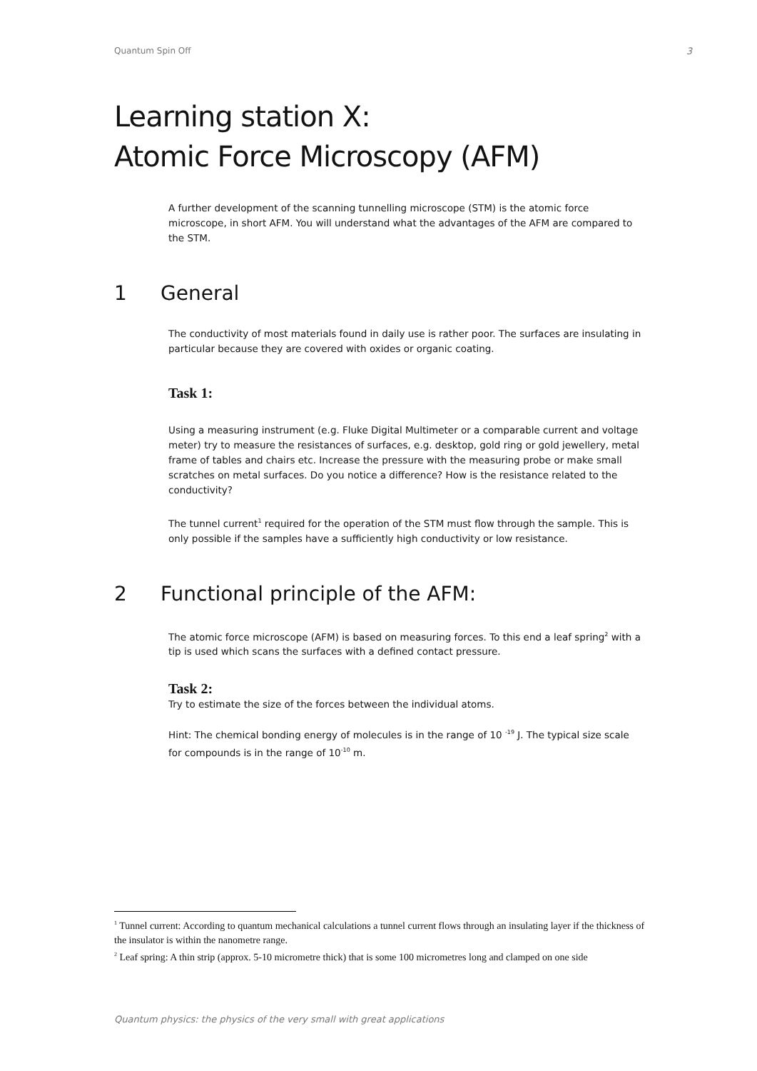Quantum Spin Off 3
Learning station X:
Atomic Force Microscopy (AFM)
A further development of the scanning tunnelling microscope (STM) is the atomic force microscope, in short AFM. You will understand what the advantages of the AFM are compared to the STM.
1 General
The conductivity of most materials found in daily use is rather poor. The surfaces are insulating in particular because they are covered with oxides or organic coating.
Task 1:
Using a measuring instrument (e.g. Fluke Digital Multimeter or a comparable current and voltage meter) try to measure the resistances of surfaces, e.g. desktop, gold ring or gold jewellery, metal frame of tables and chairs etc. Increase the pressure with the measuring probe or make small scratches on metal surfaces. Do you notice a difference? How is the resistance related to the conductivity?
The tunnel current<sup>1</sup> required for the operation of the STM must flow through the sample. This is only possible if the samples have a sufficiently high conductivity or low resistance.
2 Functional principle of the AFM:
The atomic force microscope (AFM) is based on measuring forces. To this end a leaf spring<sup>2</sup> with a tip is used which scans the surfaces with a defined contact pressure.
Task 2:
Try to estimate the size of the forces between the individual atoms.
Hint: The chemical bonding energy of molecules is in the range of 10 <sup>-19</sup> J. The typical size scale for compounds is in the range of 10<sup>-10</sup> m.
<sup>1</sup> Tunnel current: According to quantum mechanical calculations a tunnel current flows through an insulating layer if the thickness of the insulator is within the nanometre range.
<sup>2</sup> Leaf spring: A thin strip (approx. 5-10 micrometre thick) that is some 100 micrometres long and clamped on one side
Quantum physics: the physics of the very small with great applications